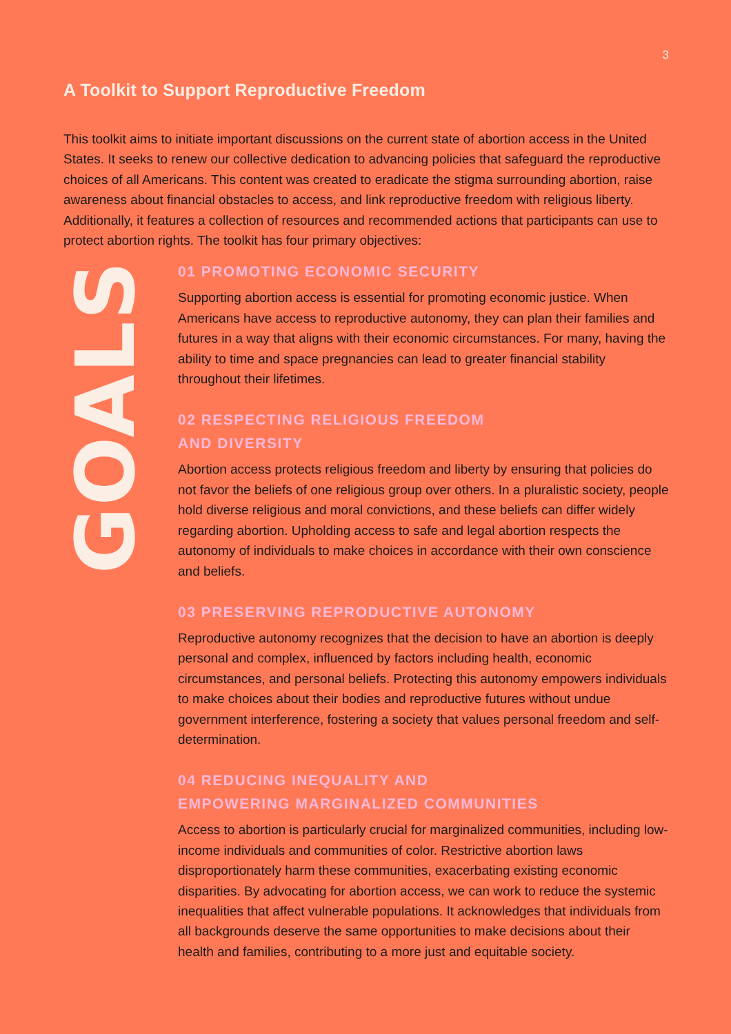3
A Toolkit to Support Reproductive Freedom
This toolkit aims to initiate important discussions on the current state of abortion access in the United States. It seeks to renew our collective dedication to advancing policies that safeguard the reproductive choices of all Americans. This content was created to eradicate the stigma surrounding abortion, raise awareness about financial obstacles to access, and link reproductive freedom with religious liberty. Additionally, it features a collection of resources and recommended actions that participants can use to protect abortion rights. The toolkit has four primary objectives:
GOALS
01 PROMOTING ECONOMIC SECURITY
Supporting abortion access is essential for promoting economic justice. When Americans have access to reproductive autonomy, they can plan their families and futures in a way that aligns with their economic circumstances. For many, having the ability to time and space pregnancies can lead to greater financial stability throughout their lifetimes.
02 RESPECTING RELIGIOUS FREEDOM
AND DIVERSITY
Abortion access protects religious freedom and liberty by ensuring that policies do not favor the beliefs of one religious group over others. In a pluralistic society, people hold diverse religious and moral convictions, and these beliefs can differ widely regarding abortion. Upholding access to safe and legal abortion respects the autonomy of individuals to make choices in accordance with their own conscience and beliefs.
03 PRESERVING REPRODUCTIVE AUTONOMY
Reproductive autonomy recognizes that the decision to have an abortion is deeply personal and complex, influenced by factors including health, economic circumstances, and personal beliefs. Protecting this autonomy empowers individuals to make choices about their bodies and reproductive futures without undue government interference, fostering a society that values personal freedom and self-determination.
04 REDUCING INEQUALITY AND
EMPOWERING MARGINALIZED COMMUNITIES
Access to abortion is particularly crucial for marginalized communities, including low-income individuals and communities of color. Restrictive abortion laws disproportionately harm these communities, exacerbating existing economic disparities. By advocating for abortion access, we can work to reduce the systemic inequalities that affect vulnerable populations. It acknowledges that individuals from all backgrounds deserve the same opportunities to make decisions about their health and families, contributing to a more just and equitable society.